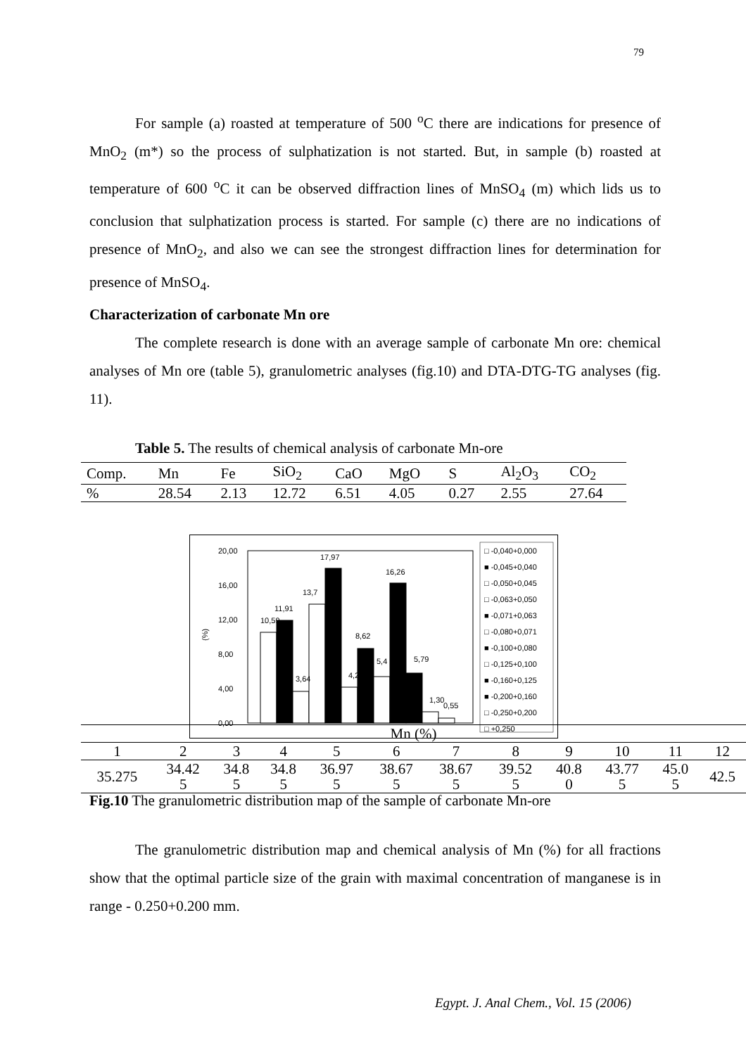79
For sample (a) roasted at temperature of 500 <sup>o</sup>C there are indications for presence of MnO<sub>2</sub> (m*) so the process of sulphatization is not started. But, in sample (b) roasted at temperature of 600 <sup>o</sup>C it can be observed diffraction lines of MnSO<sub>4</sub> (m) which lids us to conclusion that sulphatization process is started. For sample (c) there are no indications of presence of MnO<sub>2</sub>, and also we can see the strongest diffraction lines for determination for presence of MnSO<sub>4</sub>.
Characterization of carbonate Mn ore
The complete research is done with an average sample of carbonate Mn ore: chemical analyses of Mn ore (table 5), granulometric analyses (fig.10) and DTA-DTG-TG analyses (fig. 11).
Table 5. The results of chemical analysis of carbonate Mn-ore
| Comp. | Mn | Fe | SiO<sub>2</sub> | CaO | MgO | S | Al<sub>2</sub>O<sub>3</sub> | CO<sub>2</sub> |
| % | 28.54 | 2.13 | 12.72 | 6.51 | 4.05 | 0.27 | 2.55 | 27.64 |
20,00
16,00
12,00
8,00
4,00
0,00
(%)
10,59
11,91
3,64
13,7
17,97
4,2
8,62
5,4
16,26
5,79
1,30
0,55
□ -0,040+0,000
■ -0,045+0,040
□ -0,050+0,045
□ -0,063+0,050
■ -0,071+0,063
□ -0,080+0,071
■ -0,100+0,080
□ -0,125+0,100
■ -0,160+0,125
■ -0,200+0,160
□ -0,250+0,200
□ +0,250
| Mn (%) | | | | | | | | | | | |
| 1 | 2 | 3 | 4 | 5 | 6 | 7 | 8 | 9 | 10 | 11 | 12 |
| 35.275 | 34.42 5 | 34.8 5 | 34.8 5 | 36.97 5 | 38.67 5 | 38.67 5 | 39.52 5 | 40.8 0 | 43.77 5 | 45.0 5 | 42.5 |
Fig.10 The granulometric distribution map of the sample of carbonate Mn-ore
The granulometric distribution map and chemical analysis of Mn (%) for all fractions show that the optimal particle size of the grain with maximal concentration of manganese is in range - 0.250+0.200 mm.
Egypt. J. Anal Chem., Vol. 15 (2006)